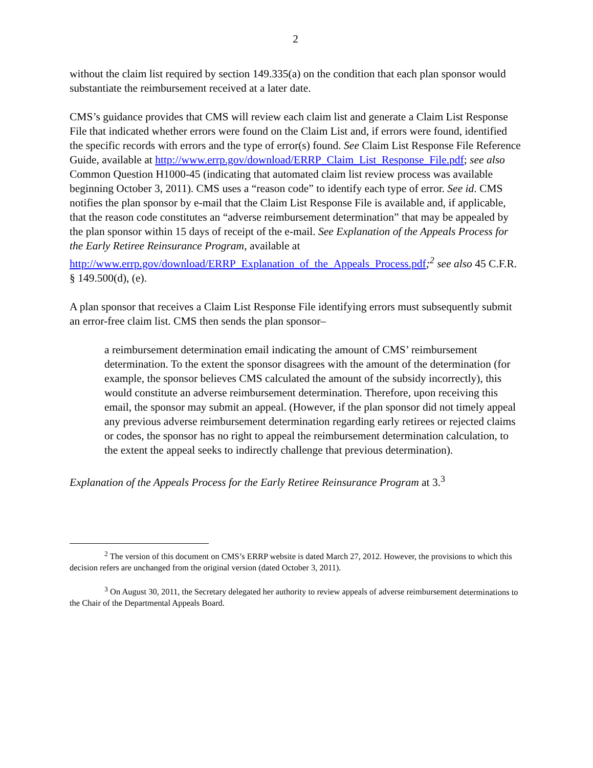2
without the claim list required by section 149.335(a) on the condition that each plan sponsor would substantiate the reimbursement received at a later date.
CMS’s guidance provides that CMS will review each claim list and generate a Claim List Response File that indicated whether errors were found on the Claim List and, if errors were found, identified the specific records with errors and the type of error(s) found. See Claim List Response File Reference Guide, available at http://www.errp.gov/download/ERRP_Claim_List_Response_File.pdf; see also Common Question H1000-45 (indicating that automated claim list review process was available beginning October 3, 2011). CMS uses a “reason code” to identify each type of error. See id. CMS notifies the plan sponsor by e-mail that the Claim List Response File is available and, if applicable, that the reason code constitutes an “adverse reimbursement determination” that may be appealed by the plan sponsor within 15 days of receipt of the e-mail. See Explanation of the Appeals Process for the Early Retiree Reinsurance Program, available at http://www.errp.gov/download/ERRP_Explanation_of_the_Appeals_Process.pdf;<sup>2</sup> see also 45 C.F.R. § 149.500(d), (e).
A plan sponsor that receives a Claim List Response File identifying errors must subsequently submit an error-free claim list. CMS then sends the plan sponsor–
a reimbursement determination email indicating the amount of CMS’ reimbursement determination. To the extent the sponsor disagrees with the amount of the determination (for example, the sponsor believes CMS calculated the amount of the subsidy incorrectly), this would constitute an adverse reimbursement determination. Therefore, upon receiving this email, the sponsor may submit an appeal. (However, if the plan sponsor did not timely appeal any previous adverse reimbursement determination regarding early retirees or rejected claims or codes, the sponsor has no right to appeal the reimbursement determination calculation, to the extent the appeal seeks to indirectly challenge that previous determination).
Explanation of the Appeals Process for the Early Retiree Reinsurance Program at 3.<sup>3</sup>
<sup>2</sup> The version of this document on CMS’s ERRP website is dated March 27, 2012. However, the provisions to which this decision refers are unchanged from the original version (dated October 3, 2011).
<sup>3</sup> On August 30, 2011, the Secretary delegated her authority to review appeals of adverse reimbursement determinations to the Chair of the Departmental Appeals Board.